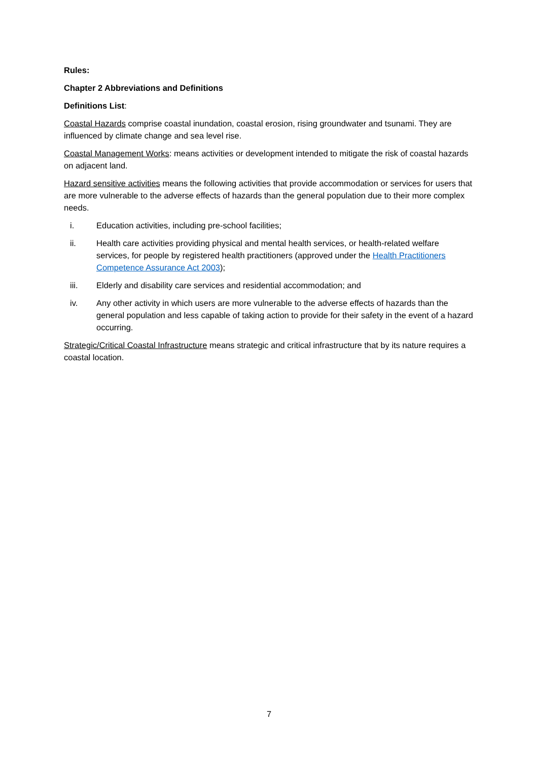Rules:
Chapter 2 Abbreviations and Definitions
Definitions List:
Coastal Hazards comprise coastal inundation, coastal erosion, rising groundwater and tsunami. They are influenced by climate change and sea level rise.
Coastal Management Works: means activities or development intended to mitigate the risk of coastal hazards on adjacent land.
Hazard sensitive activities means the following activities that provide accommodation or services for users that are more vulnerable to the adverse effects of hazards than the general population due to their more complex needs.
i. Education activities, including pre-school facilities;
ii. Health care activities providing physical and mental health services, or health-related welfare services, for people by registered health practitioners (approved under the Health Practitioners Competence Assurance Act 2003);
iii. Elderly and disability care services and residential accommodation; and
iv. Any other activity in which users are more vulnerable to the adverse effects of hazards than the general population and less capable of taking action to provide for their safety in the event of a hazard occurring.
Strategic/Critical Coastal Infrastructure means strategic and critical infrastructure that by its nature requires a coastal location.
7